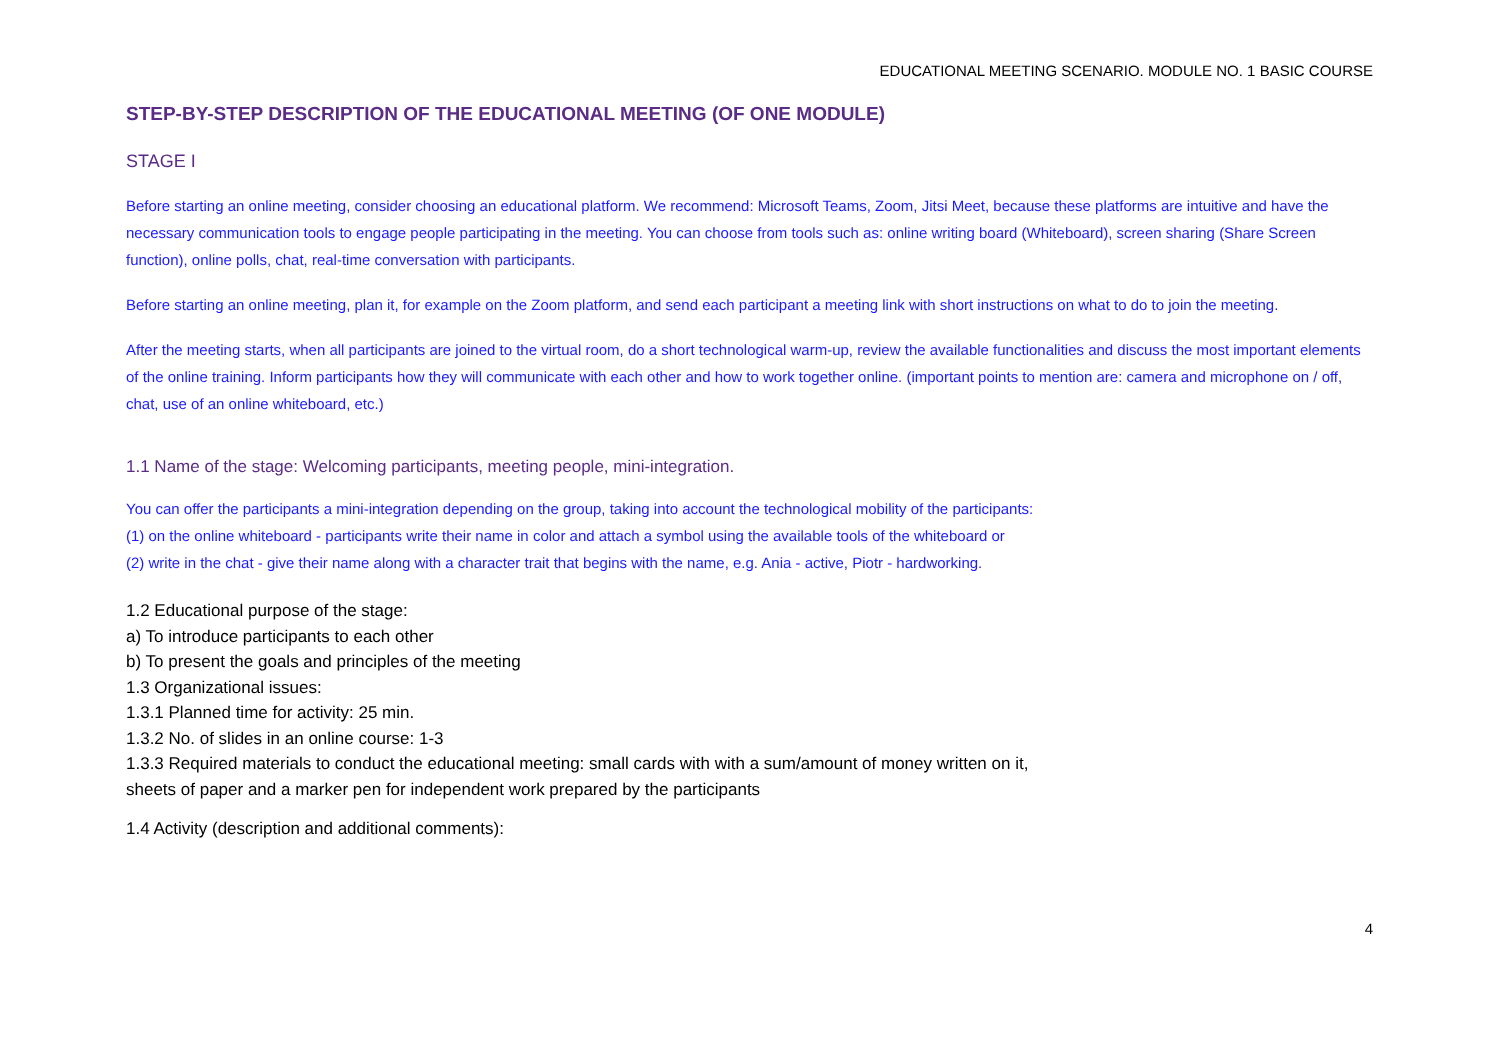EDUCATIONAL MEETING SCENARIO. MODULE NO. 1 BASIC COURSE
STEP-BY-STEP DESCRIPTION OF THE EDUCATIONAL MEETING (OF ONE MODULE)
STAGE I
Before starting an online meeting, consider choosing an educational platform. We recommend: Microsoft Teams, Zoom, Jitsi Meet, because these platforms are intuitive and have the necessary communication tools to engage people participating in the meeting. You can choose from tools such as: online writing board (Whiteboard), screen sharing (Share Screen function), online polls, chat, real-time conversation with participants.
Before starting an online meeting, plan it, for example on the Zoom platform, and send each participant a meeting link with short instructions on what to do to join the meeting.
After the meeting starts, when all participants are joined to the virtual room, do a short technological warm-up, review the available functionalities and discuss the most important elements of the online training. Inform participants how they will communicate with each other and how to work together online. (important points to mention are: camera and microphone on / off, chat, use of an online whiteboard, etc.)
1.1 Name of the stage: Welcoming participants, meeting people, mini-integration.
You can offer the participants a mini-integration depending on the group, taking into account the technological mobility of the participants:
(1) on the online whiteboard - participants write their name in color and attach a symbol using the available tools of the whiteboard or
(2) write in the chat - give their name along with a character trait that begins with the name, e.g. Ania - active, Piotr - hardworking.
1.2 Educational purpose of the stage:
a) To introduce participants to each other
b) To present the goals and principles of the meeting
1.3 Organizational issues:
1.3.1 Planned time for activity: 25 min.
1.3.2 No. of slides in an online course: 1-3
1.3.3 Required materials to conduct the educational meeting: small cards with with a sum/amount of money written on it,
sheets of paper and a marker pen for independent work prepared by the participants
1.4 Activity (description and additional comments):
4